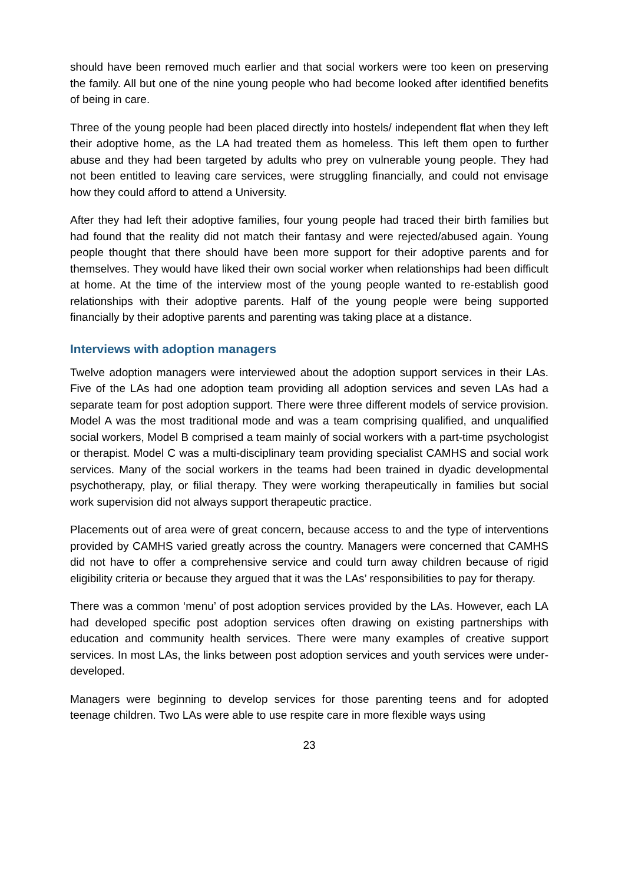should have been removed much earlier and that social workers were too keen on preserving the family. All but one of the nine young people who had become looked after identified benefits of being in care.
Three of the young people had been placed directly into hostels/ independent flat when they left their adoptive home, as the LA had treated them as homeless. This left them open to further abuse and they had been targeted by adults who prey on vulnerable young people. They had not been entitled to leaving care services, were struggling financially, and could not envisage how they could afford to attend a University.
After they had left their adoptive families, four young people had traced their birth families but had found that the reality did not match their fantasy and were rejected/abused again. Young people thought that there should have been more support for their adoptive parents and for themselves. They would have liked their own social worker when relationships had been difficult at home. At the time of the interview most of the young people wanted to re-establish good relationships with their adoptive parents. Half of the young people were being supported financially by their adoptive parents and parenting was taking place at a distance.
Interviews with adoption managers
Twelve adoption managers were interviewed about the adoption support services in their LAs. Five of the LAs had one adoption team providing all adoption services and seven LAs had a separate team for post adoption support. There were three different models of service provision. Model A was the most traditional mode and was a team comprising qualified, and unqualified social workers, Model B comprised a team mainly of social workers with a part-time psychologist or therapist. Model C was a multi-disciplinary team providing specialist CAMHS and social work services. Many of the social workers in the teams had been trained in dyadic developmental psychotherapy, play, or filial therapy. They were working therapeutically in families but social work supervision did not always support therapeutic practice.
Placements out of area were of great concern, because access to and the type of interventions provided by CAMHS varied greatly across the country. Managers were concerned that CAMHS did not have to offer a comprehensive service and could turn away children because of rigid eligibility criteria or because they argued that it was the LAs’ responsibilities to pay for therapy.
There was a common ‘menu’ of post adoption services provided by the LAs. However, each LA had developed specific post adoption services often drawing on existing partnerships with education and community health services. There were many examples of creative support services. In most LAs, the links between post adoption services and youth services were under-developed.
Managers were beginning to develop services for those parenting teens and for adopted teenage children. Two LAs were able to use respite care in more flexible ways using
23